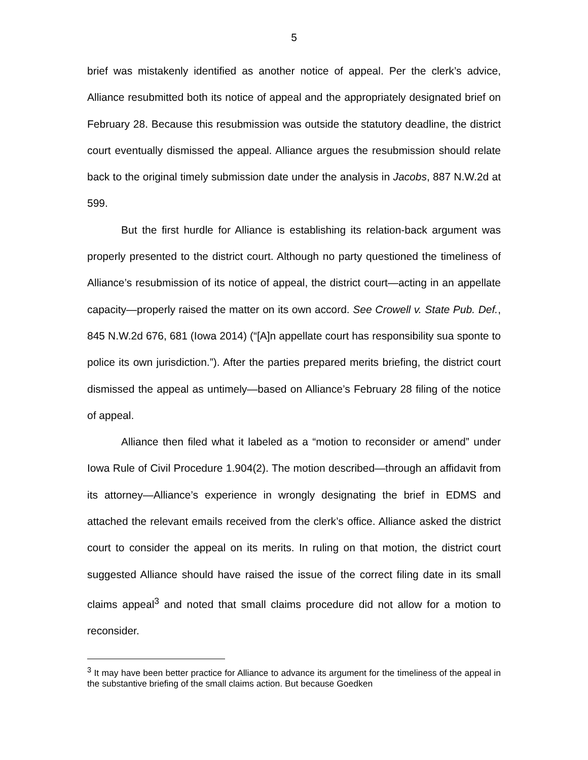5
brief was mistakenly identified as another notice of appeal. Per the clerk’s advice, Alliance resubmitted both its notice of appeal and the appropriately designated brief on February 28. Because this resubmission was outside the statutory deadline, the district court eventually dismissed the appeal. Alliance argues the resubmission should relate back to the original timely submission date under the analysis in Jacobs, 887 N.W.2d at 599.
But the first hurdle for Alliance is establishing its relation-back argument was properly presented to the district court. Although no party questioned the timeliness of Alliance’s resubmission of its notice of appeal, the district court—acting in an appellate capacity—properly raised the matter on its own accord. See Crowell v. State Pub. Def., 845 N.W.2d 676, 681 (Iowa 2014) (“[A]n appellate court has responsibility sua sponte to police its own jurisdiction.”). After the parties prepared merits briefing, the district court dismissed the appeal as untimely—based on Alliance’s February 28 filing of the notice of appeal.
Alliance then filed what it labeled as a “motion to reconsider or amend” under Iowa Rule of Civil Procedure 1.904(2). The motion described—through an affidavit from its attorney—Alliance’s experience in wrongly designating the brief in EDMS and attached the relevant emails received from the clerk’s office. Alliance asked the district court to consider the appeal on its merits. In ruling on that motion, the district court suggested Alliance should have raised the issue of the correct filing date in its small claims appeal<sup>3</sup> and noted that small claims procedure did not allow for a motion to reconsider.
<sup>3</sup> It may have been better practice for Alliance to advance its argument for the timeliness of the appeal in the substantive briefing of the small claims action. But because Goedken